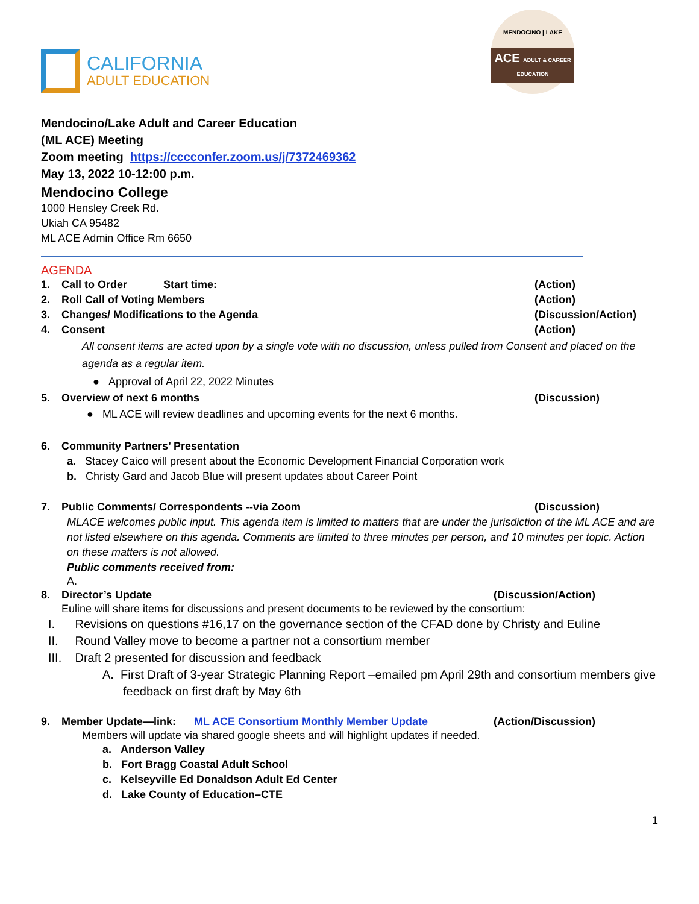CALIFORNIA
ADULT EDUCATION
MENDOCINO | LAKE
ACE ADULT & CAREER EDUCATION
Mendocino/Lake Adult and Career Education
(ML ACE) Meeting
Zoom meeting https://cccconfer.zoom.us/j/7372469362
May 13, 2022 10-12:00 p.m.
Mendocino College
1000 Hensley Creek Rd.
Ukiah CA 95482
ML ACE Admin Office Rm 6650
AGENDA
1. Call to Order Start time: (Action)
2. Roll Call of Voting Members (Action)
3. Changes/ Modifications to the Agenda (Discussion/Action)
4. Consent (Action)
All consent items are acted upon by a single vote with no discussion, unless pulled from Consent and placed on the agenda as a regular item.
● Approval of April 22, 2022 Minutes
5. Overview of next 6 months (Discussion)
● ML ACE will review deadlines and upcoming events for the next 6 months.
6. Community Partners’ Presentation
a. Stacey Caico will present about the Economic Development Financial Corporation work
b. Christy Gard and Jacob Blue will present updates about Career Point
7. Public Comments/ Correspondents --via Zoom (Discussion)
MLACE welcomes public input. This agenda item is limited to matters that are under the jurisdiction of the ML ACE and are not listed elsewhere on this agenda. Comments are limited to three minutes per person, and 10 minutes per topic. Action on these matters is not allowed.
Public comments received from:
A.
8. Director’s Update (Discussion/Action)
Euline will share items for discussions and present documents to be reviewed by the consortium:
I. Revisions on questions #16,17 on the governance section of the CFAD done by Christy and Euline
II. Round Valley move to become a partner not a consortium member
III. Draft 2 presented for discussion and feedback
A. First Draft of 3-year Strategic Planning Report –emailed pm April 29th and consortium members give feedback on first draft by May 6th
9. Member Update—link: ML ACE Consortium Monthly Member Update (Action/Discussion)
Members will update via shared google sheets and will highlight updates if needed.
a. Anderson Valley
b. Fort Bragg Coastal Adult School
c. Kelseyville Ed Donaldson Adult Ed Center
d. Lake County of Education–CTE
1